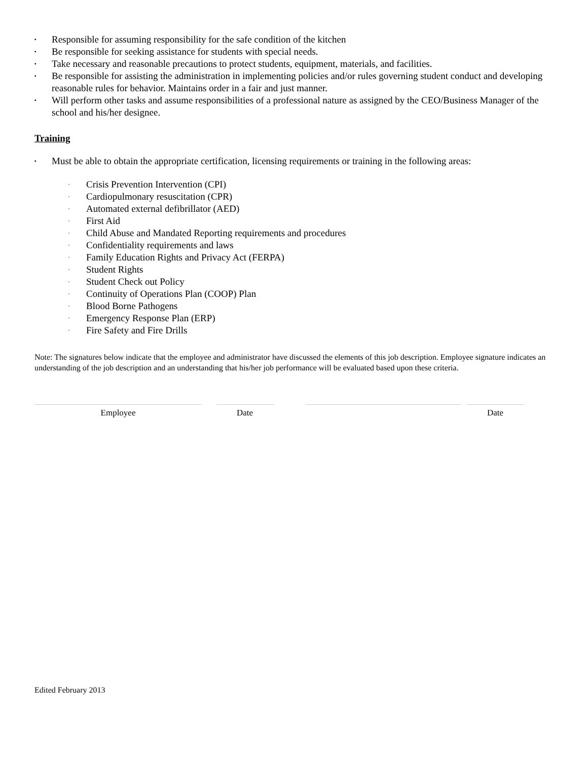▪ Responsible for assuming responsibility for the safe condition of the kitchen
▪ Be responsible for seeking assistance for students with special needs.
▪ Take necessary and reasonable precautions to protect students, equipment, materials, and facilities.
▪ Be responsible for assisting the administration in implementing policies and/or rules governing student conduct and developing reasonable rules for behavior. Maintains order in a fair and just manner.
▪ Will perform other tasks and assume responsibilities of a professional nature as assigned by the CEO/Business Manager of the school and his/her designee.
Training
▪ Must be able to obtain the appropriate certification, licensing requirements or training in the following areas:
· Crisis Prevention Intervention (CPI)
· Cardiopulmonary resuscitation (CPR)
· Automated external defibrillator (AED)
· First Aid
· Child Abuse and Mandated Reporting requirements and procedures
· Confidentiality requirements and laws
· Family Education Rights and Privacy Act (FERPA)
· Student Rights
· Student Check out Policy
· Continuity of Operations Plan (COOP) Plan
· Blood Borne Pathogens
· Emergency Response Plan (ERP)
· Fire Safety and Fire Drills
Note: The signatures below indicate that the employee and administrator have discussed the elements of this job description. Employee signature indicates an understanding of the job description and an understanding that his/her job performance will be evaluated based upon these criteria.
Employee Date Date
Edited February 2013